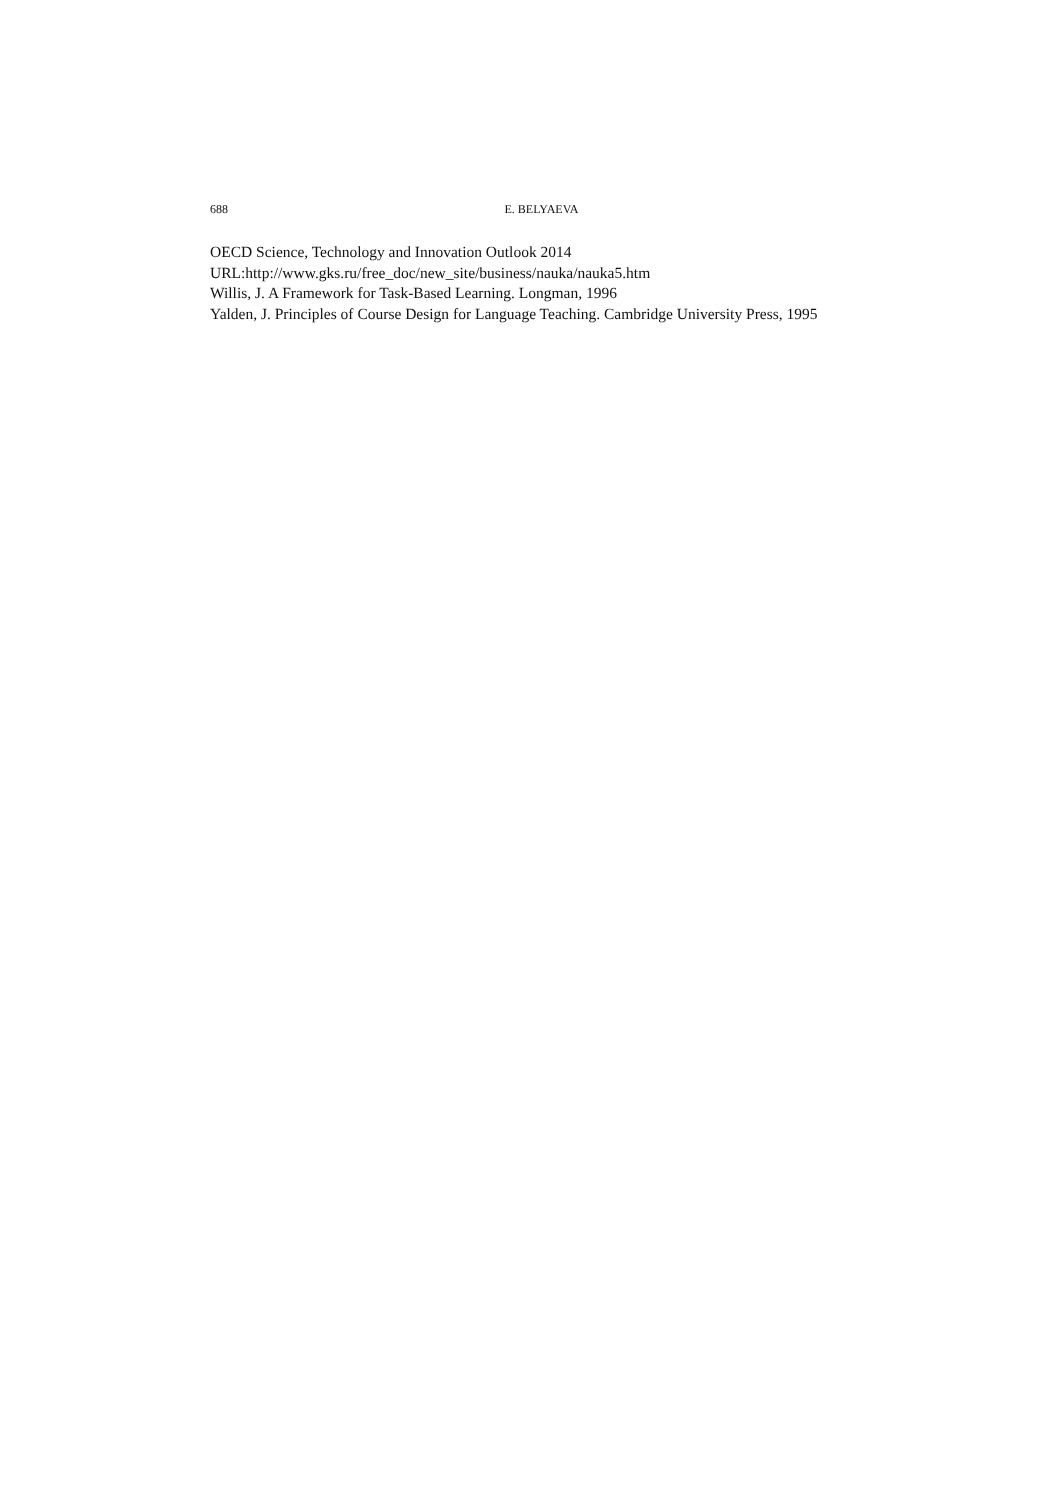688
E. BELYAEVA
OECD Science, Technology and Innovation Outlook 2014
URL:http://www.gks.ru/free_doc/new_site/business/nauka/nauka5.htm
Willis, J. A Framework for Task-Based Learning. Longman, 1996
Yalden, J. Principles of Course Design for Language Teaching. Cambridge University Press, 1995